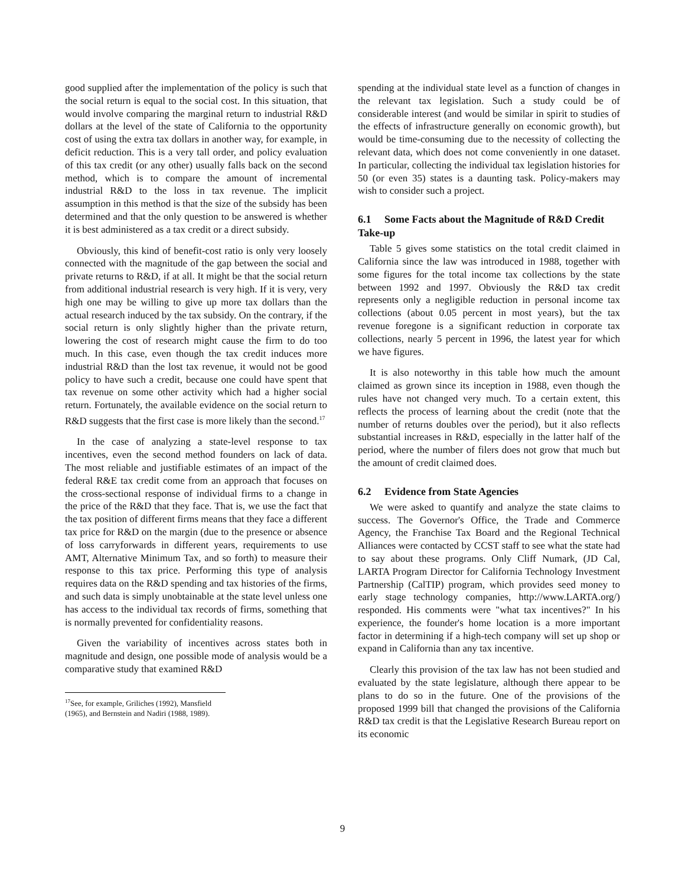good supplied after the implementation of the policy is such that the social return is equal to the social cost. In this situation, that would involve comparing the marginal return to industrial R&D dollars at the level of the state of California to the opportunity cost of using the extra tax dollars in another way, for example, in deficit reduction. This is a very tall order, and policy evaluation of this tax credit (or any other) usually falls back on the second method, which is to compare the amount of incremental industrial R&D to the loss in tax revenue. The implicit assumption in this method is that the size of the subsidy has been determined and that the only question to be answered is whether it is best administered as a tax credit or a direct subsidy.
Obviously, this kind of benefit-cost ratio is only very loosely connected with the magnitude of the gap between the social and private returns to R&D, if at all. It might be that the social return from additional industrial research is very high. If it is very, very high one may be willing to give up more tax dollars than the actual research induced by the tax subsidy. On the contrary, if the social return is only slightly higher than the private return, lowering the cost of research might cause the firm to do too much. In this case, even though the tax credit induces more industrial R&D than the lost tax revenue, it would not be good policy to have such a credit, because one could have spent that tax revenue on some other activity which had a higher social return. Fortunately, the available evidence on the social return to R&D suggests that the first case is more likely than the second.<sup>17</sup>
In the case of analyzing a state-level response to tax incentives, even the second method founders on lack of data. The most reliable and justifiable estimates of an impact of the federal R&E tax credit come from an approach that focuses on the cross-sectional response of individual firms to a change in the price of the R&D that they face. That is, we use the fact that the tax position of different firms means that they face a different tax price for R&D on the margin (due to the presence or absence of loss carryforwards in different years, requirements to use AMT, Alternative Minimum Tax, and so forth) to measure their response to this tax price. Performing this type of analysis requires data on the R&D spending and tax histories of the firms, and such data is simply unobtainable at the state level unless one has access to the individual tax records of firms, something that is normally prevented for confidentiality reasons.
Given the variability of incentives across states both in magnitude and design, one possible mode of analysis would be a comparative study that examined R&D
<sup>17</sup> See, for example, Griliches (1992), Mansfield (1965), and Bernstein and Nadiri (1988, 1989).
spending at the individual state level as a function of changes in the relevant tax legislation. Such a study could be of considerable interest (and would be similar in spirit to studies of the effects of infrastructure generally on economic growth), but would be time-consuming due to the necessity of collecting the relevant data, which does not come conveniently in one dataset. In particular, collecting the individual tax legislation histories for 50 (or even 35) states is a daunting task. Policy-makers may wish to consider such a project.
6.1 Some Facts about the Magnitude of R&D Credit Take-up
Table 5 gives some statistics on the total credit claimed in California since the law was introduced in 1988, together with some figures for the total income tax collections by the state between 1992 and 1997. Obviously the R&D tax credit represents only a negligible reduction in personal income tax collections (about 0.05 percent in most years), but the tax revenue foregone is a significant reduction in corporate tax collections, nearly 5 percent in 1996, the latest year for which we have figures.
It is also noteworthy in this table how much the amount claimed as grown since its inception in 1988, even though the rules have not changed very much. To a certain extent, this reflects the process of learning about the credit (note that the number of returns doubles over the period), but it also reflects substantial increases in R&D, especially in the latter half of the period, where the number of filers does not grow that much but the amount of credit claimed does.
6.2 Evidence from State Agencies
We were asked to quantify and analyze the state claims to success. The Governor's Office, the Trade and Commerce Agency, the Franchise Tax Board and the Regional Technical Alliances were contacted by CCST staff to see what the state had to say about these programs. Only Cliff Numark, (JD Cal, LARTA Program Director for California Technology Investment Partnership (CalTIP) program, which provides seed money to early stage technology companies, http://www.LARTA.org/) responded. His comments were "what tax incentives?" In his experience, the founder's home location is a more important factor in determining if a high-tech company will set up shop or expand in California than any tax incentive.
Clearly this provision of the tax law has not been studied and evaluated by the state legislature, although there appear to be plans to do so in the future. One of the provisions of the proposed 1999 bill that changed the provisions of the California R&D tax credit is that the Legislative Research Bureau report on its economic
9